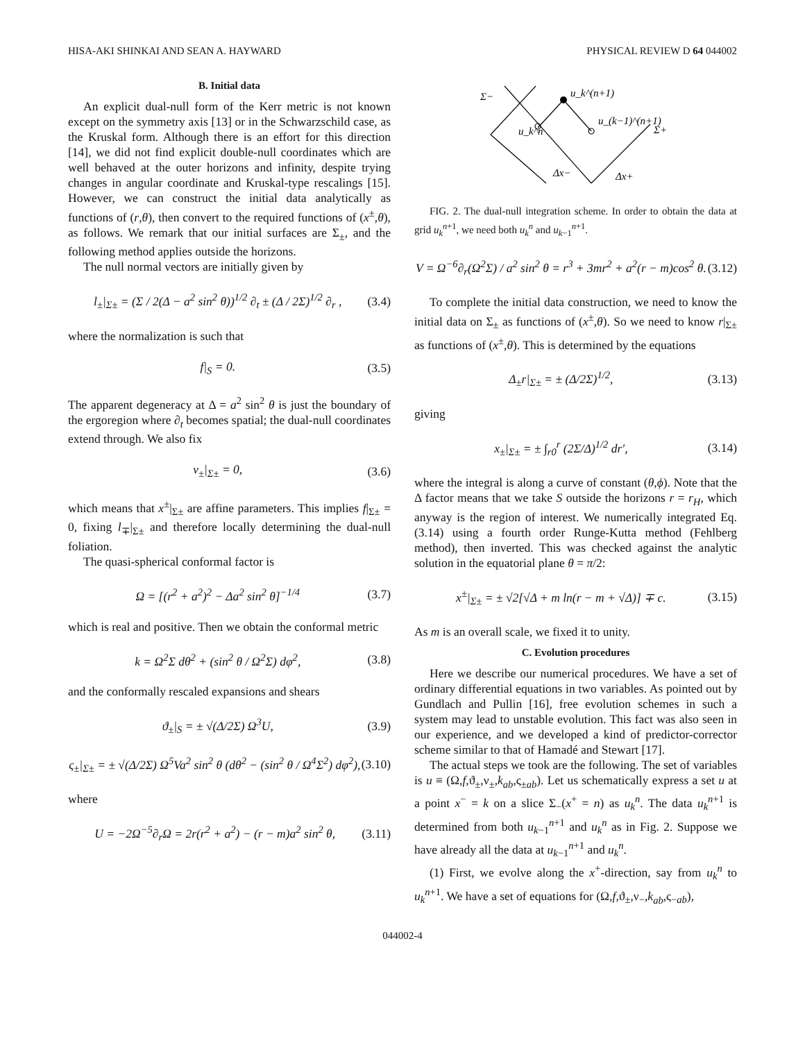HISA-AKI SHINKAI AND SEAN A. HAYWARD PHYSICAL REVIEW D 64 044002
B. Initial data
An explicit dual-null form of the Kerr metric is not known except on the symmetry axis [13] or in the Schwarzschild case, as the Kruskal form. Although there is an effort for this direction [14], we did not find explicit double-null coordinates which are well behaved at the outer horizons and infinity, despite trying changes in angular coordinate and Kruskal-type rescalings [15]. However, we can construct the initial data analytically as functions of (r,θ), then convert to the required functions of (x<sup>±</sup>,θ), as follows. We remark that our initial surfaces are Σ<sub>±</sub>, and the following method applies outside the horizons.
The null normal vectors are initially given by
l<sub>±</sub>|<sub>Σ±</sub> = (Σ / 2(Δ − a<sup>2</sup> sin<sup>2</sup> θ))<sup>1/2</sup> ∂<sub>t</sub> ± (Δ / 2Σ)<sup>1/2</sup> ∂<sub>r</sub> , (3.4)
where the normalization is such that
f|<sub>S</sub> = 0. (3.5)
The apparent degeneracy at Δ = a<sup>2</sup> sin<sup>2</sup> θ is just the boundary of the ergoregion where ∂<sub>t</sub> becomes spatial; the dual-null coordinates extend through. We also fix
ν<sub>±</sub>|<sub>Σ±</sub> = 0, (3.6)
which means that x<sup>±</sup>|<sub>Σ±</sub> are affine parameters. This implies f|<sub>Σ±</sub> = 0, fixing l<sub>∓</sub>|<sub>Σ±</sub> and therefore locally determining the dual-null foliation.
The quasi-spherical conformal factor is
Ω = [(r<sup>2</sup> + a<sup>2</sup>)<sup>2</sup> − Δa<sup>2</sup> sin<sup>2</sup> θ]<sup>−1/4</sup> (3.7)
which is real and positive. Then we obtain the conformal metric
k = Ω<sup>2</sup>Σ dθ<sup>2</sup> + (sin<sup>2</sup> θ / Ω<sup>2</sup>Σ) dφ<sup>2</sup>, (3.8)
and the conformally rescaled expansions and shears
ϑ<sub>±</sub>|<sub>S</sub> = ± √(Δ/2Σ) Ω<sup>3</sup>U, (3.9)
ς<sub>±</sub>|<sub>Σ±</sub> = ± √(Δ/2Σ) Ω<sup>5</sup>Va<sup>2</sup> sin<sup>2</sup> θ (dθ<sup>2</sup> − (sin<sup>2</sup> θ / Ω<sup>4</sup>Σ<sup>2</sup>) dφ<sup>2</sup>), (3.10)
where
U = −2Ω<sup>−5</sup>∂<sub>r</sub>Ω = 2r(r<sup>2</sup> + a<sup>2</sup>) − (r − m)a<sup>2</sup> sin<sup>2</sup> θ, (3.11)
Σ−
u_k^(n+1)
u_k^n
u_(k−1)^(n+1)
Σ+
Δx−
Δx+
FIG. 2. The dual-null integration scheme. In order to obtain the data at grid u<sub>k</sub><sup>n+1</sup>, we need both u<sub>k</sub><sup>n</sup> and u<sub>k−1</sub><sup>n+1</sup>.
V = Ω<sup>−6</sup>∂<sub>r</sub>(Ω<sup>2</sup>Σ) / a<sup>2</sup> sin<sup>2</sup> θ = r<sup>3</sup> + 3mr<sup>2</sup> + a<sup>2</sup>(r − m)cos<sup>2</sup> θ. (3.12)
To complete the initial data construction, we need to know the initial data on Σ<sub>±</sub> as functions of (x<sup>±</sup>,θ). So we need to know r|<sub>Σ±</sub> as functions of (x<sup>±</sup>,θ). This is determined by the equations
Δ<sub>±</sub>r|<sub>Σ±</sub> = ± (Δ/2Σ)<sup>1/2</sup>, (3.13)
giving
x<sub>±</sub>|<sub>Σ±</sub> = ± ∫<sub>r0</sub><sup>r</sup> (2Σ/Δ)<sup>1/2</sup> dr′, (3.14)
where the integral is along a curve of constant (θ,ϕ). Note that the Δ factor means that we take S outside the horizons r = r<sub>H</sub>, which anyway is the region of interest. We numerically integrated Eq. (3.14) using a fourth order Runge-Kutta method (Fehlberg method), then inverted. This was checked against the analytic solution in the equatorial plane θ = π/2:
x<sup>±</sup>|<sub>Σ±</sub> = ± √2[√Δ + m ln(r − m + √Δ)] ∓ c. (3.15)
As m is an overall scale, we fixed it to unity.
C. Evolution procedures
Here we describe our numerical procedures. We have a set of ordinary differential equations in two variables. As pointed out by Gundlach and Pullin [16], free evolution schemes in such a system may lead to unstable evolution. This fact was also seen in our experience, and we developed a kind of predictor-corrector scheme similar to that of Hamadé and Stewart [17].
The actual steps we took are the following. The set of variables is u ≡ (Ω,f,ϑ<sub>±</sub>,ν<sub>±</sub>,k<sub>ab</sub>,ς<sub>±ab</sub>). Let us schematically express a set u at a point x<sup>−</sup> = k on a slice Σ<sub>−</sub>(x<sup>+</sup> = n) as u<sub>k</sub><sup>n</sup>. The data u<sub>k</sub><sup>n+1</sup> is determined from both u<sub>k−1</sub><sup>n+1</sup> and u<sub>k</sub><sup>n</sup> as in Fig. 2. Suppose we have already all the data at u<sub>k−1</sub><sup>n+1</sup> and u<sub>k</sub><sup>n</sup>.
(1) First, we evolve along the x<sup>+</sup>-direction, say from u<sub>k</sub><sup>n</sup> to u<sub>k</sub><sup>n+1</sup>. We have a set of equations for (Ω,f,ϑ<sub>±</sub>,ν<sub>−</sub>,k<sub>ab</sub>,ς<sub>−ab</sub>),
044002-4